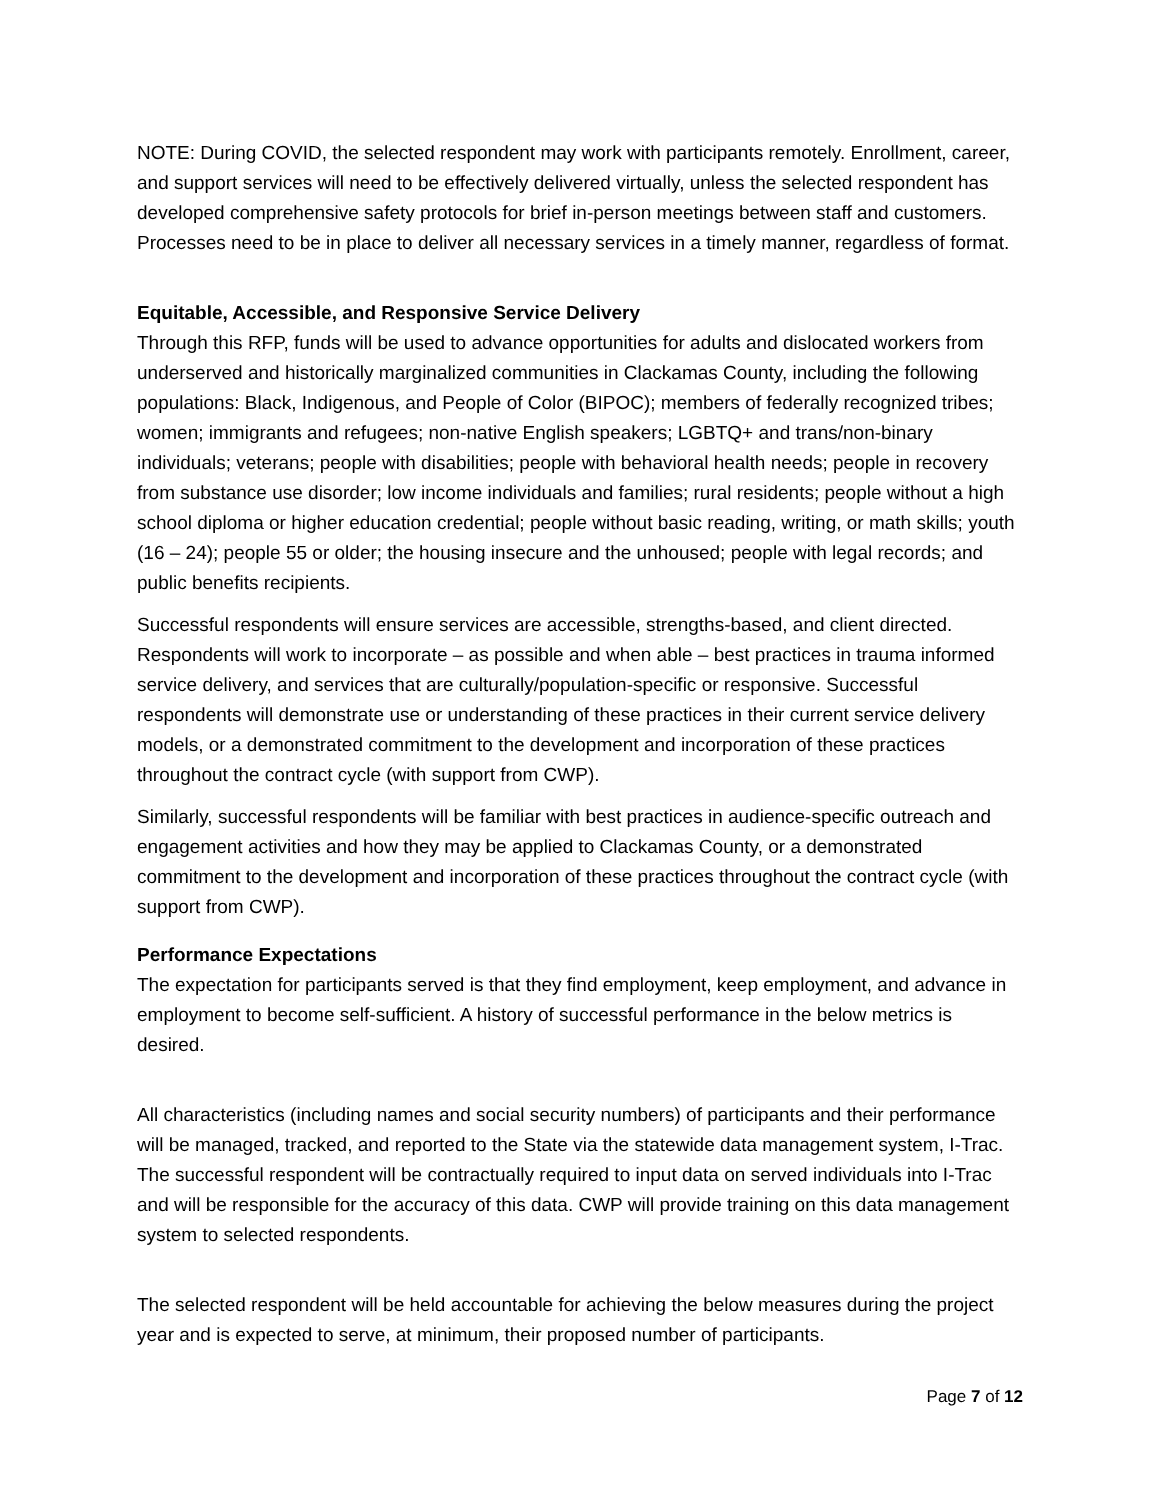NOTE: During COVID, the selected respondent may work with participants remotely. Enrollment, career, and support services will need to be effectively delivered virtually, unless the selected respondent has developed comprehensive safety protocols for brief in-person meetings between staff and customers. Processes need to be in place to deliver all necessary services in a timely manner, regardless of format.
Equitable, Accessible, and Responsive Service Delivery
Through this RFP, funds will be used to advance opportunities for adults and dislocated workers from underserved and historically marginalized communities in Clackamas County, including the following populations: Black, Indigenous, and People of Color (BIPOC); members of federally recognized tribes; women; immigrants and refugees; non-native English speakers; LGBTQ+ and trans/non-binary individuals; veterans; people with disabilities; people with behavioral health needs; people in recovery from substance use disorder; low income individuals and families; rural residents; people without a high school diploma or higher education credential; people without basic reading, writing, or math skills; youth (16 – 24); people 55 or older; the housing insecure and the unhoused; people with legal records; and public benefits recipients.
Successful respondents will ensure services are accessible, strengths-based, and client directed. Respondents will work to incorporate – as possible and when able – best practices in trauma informed service delivery, and services that are culturally/population-specific or responsive. Successful respondents will demonstrate use or understanding of these practices in their current service delivery models, or a demonstrated commitment to the development and incorporation of these practices throughout the contract cycle (with support from CWP).
Similarly, successful respondents will be familiar with best practices in audience-specific outreach and engagement activities and how they may be applied to Clackamas County, or a demonstrated commitment to the development and incorporation of these practices throughout the contract cycle (with support from CWP).
Performance Expectations
The expectation for participants served is that they find employment, keep employment, and advance in employment to become self-sufficient. A history of successful performance in the below metrics is desired.
All characteristics (including names and social security numbers) of participants and their performance will be managed, tracked, and reported to the State via the statewide data management system, I-Trac. The successful respondent will be contractually required to input data on served individuals into I-Trac and will be responsible for the accuracy of this data. CWP will provide training on this data management system to selected respondents.
The selected respondent will be held accountable for achieving the below measures during the project year and is expected to serve, at minimum, their proposed number of participants.
Page 7 of 12